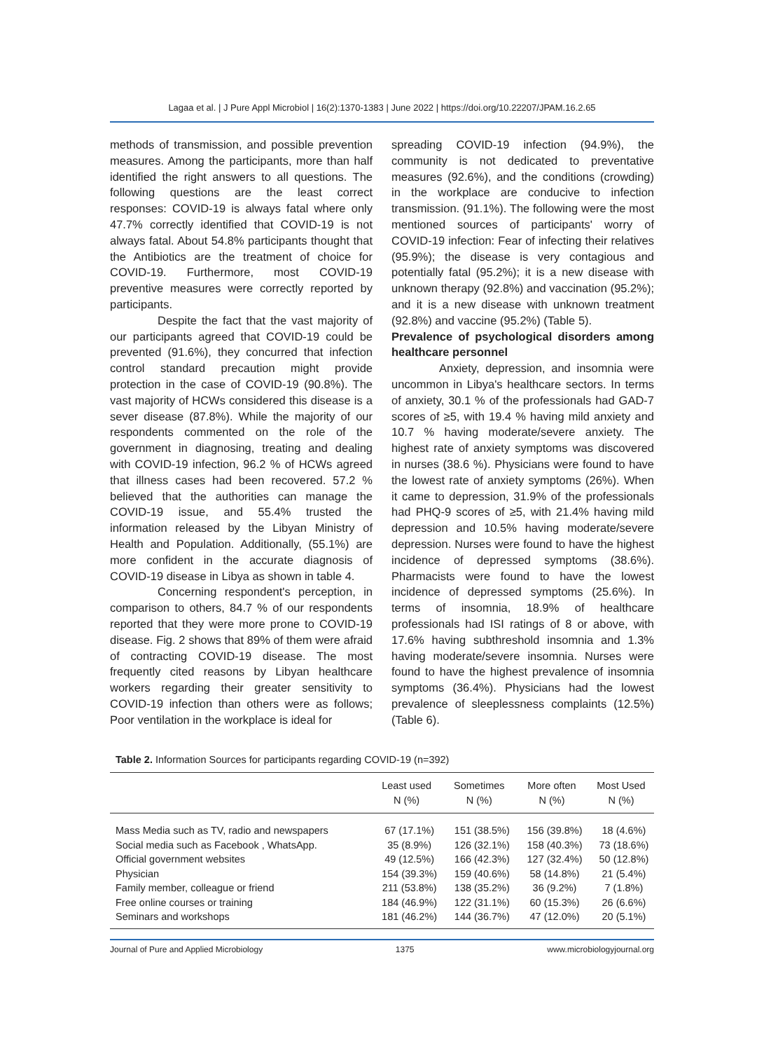Lagaa et al. | J Pure Appl Microbiol | 16(2):1370-1383 | June 2022 | https://doi.org/10.22207/JPAM.16.2.65
methods of transmission, and possible prevention measures. Among the participants, more than half identified the right answers to all questions. The following questions are the least correct responses: COVID-19 is always fatal where only 47.7% correctly identified that COVID-19 is not always fatal. About 54.8% participants thought that the Antibiotics are the treatment of choice for COVID-19. Furthermore, most COVID-19 preventive measures were correctly reported by participants.
Despite the fact that the vast majority of our participants agreed that COVID-19 could be prevented (91.6%), they concurred that infection control standard precaution might provide protection in the case of COVID-19 (90.8%). The vast majority of HCWs considered this disease is a sever disease (87.8%). While the majority of our respondents commented on the role of the government in diagnosing, treating and dealing with COVID-19 infection, 96.2 % of HCWs agreed that illness cases had been recovered. 57.2 % believed that the authorities can manage the COVID-19 issue, and 55.4% trusted the information released by the Libyan Ministry of Health and Population. Additionally, (55.1%) are more confident in the accurate diagnosis of COVID-19 disease in Libya as shown in table 4.
Concerning respondent's perception, in comparison to others, 84.7 % of our respondents reported that they were more prone to COVID-19 disease. Fig. 2 shows that 89% of them were afraid of contracting COVID-19 disease. The most frequently cited reasons by Libyan healthcare workers regarding their greater sensitivity to COVID-19 infection than others were as follows; Poor ventilation in the workplace is ideal for
spreading COVID-19 infection (94.9%), the community is not dedicated to preventative measures (92.6%), and the conditions (crowding) in the workplace are conducive to infection transmission. (91.1%). The following were the most mentioned sources of participants' worry of COVID-19 infection: Fear of infecting their relatives (95.9%); the disease is very contagious and potentially fatal (95.2%); it is a new disease with unknown therapy (92.8%) and vaccination (95.2%); and it is a new disease with unknown treatment (92.8%) and vaccine (95.2%) (Table 5).
Prevalence of psychological disorders among healthcare personnel
Anxiety, depression, and insomnia were uncommon in Libya's healthcare sectors. In terms of anxiety, 30.1 % of the professionals had GAD-7 scores of ≥5, with 19.4 % having mild anxiety and 10.7 % having moderate/severe anxiety. The highest rate of anxiety symptoms was discovered in nurses (38.6 %). Physicians were found to have the lowest rate of anxiety symptoms (26%). When it came to depression, 31.9% of the professionals had PHQ-9 scores of ≥5, with 21.4% having mild depression and 10.5% having moderate/severe depression. Nurses were found to have the highest incidence of depressed symptoms (38.6%). Pharmacists were found to have the lowest incidence of depressed symptoms (25.6%). In terms of insomnia, 18.9% of healthcare professionals had ISI ratings of 8 or above, with 17.6% having subthreshold insomnia and 1.3% having moderate/severe insomnia. Nurses were found to have the highest prevalence of insomnia symptoms (36.4%). Physicians had the lowest prevalence of sleeplessness complaints (12.5%) (Table 6).
Table 2. Information Sources for participants regarding COVID-19 (n=392)
| | Least used N (%) | Sometimes N (%) | More often N (%) | Most Used N (%) |
| --- | --- | --- | --- | --- |
| Mass Media such as TV, radio and newspapers | 67 (17.1%) | 151 (38.5%) | 156 (39.8%) | 18 (4.6%) |
| Social media such as Facebook , WhatsApp. | 35 (8.9%) | 126 (32.1%) | 158 (40.3%) | 73 (18.6%) |
| Official government websites | 49 (12.5%) | 166 (42.3%) | 127 (32.4%) | 50 (12.8%) |
| Physician | 154 (39.3%) | 159 (40.6%) | 58 (14.8%) | 21 (5.4%) |
| Family member, colleague or friend | 211 (53.8%) | 138 (35.2%) | 36 (9.2%) | 7 (1.8%) |
| Free online courses or training | 184 (46.9%) | 122 (31.1%) | 60 (15.3%) | 26 (6.6%) |
| Seminars and workshops | 181 (46.2%) | 144 (36.7%) | 47 (12.0%) | 20 (5.1%) |
Journal of Pure and Applied Microbiology 1375 www.microbiologyjournal.org